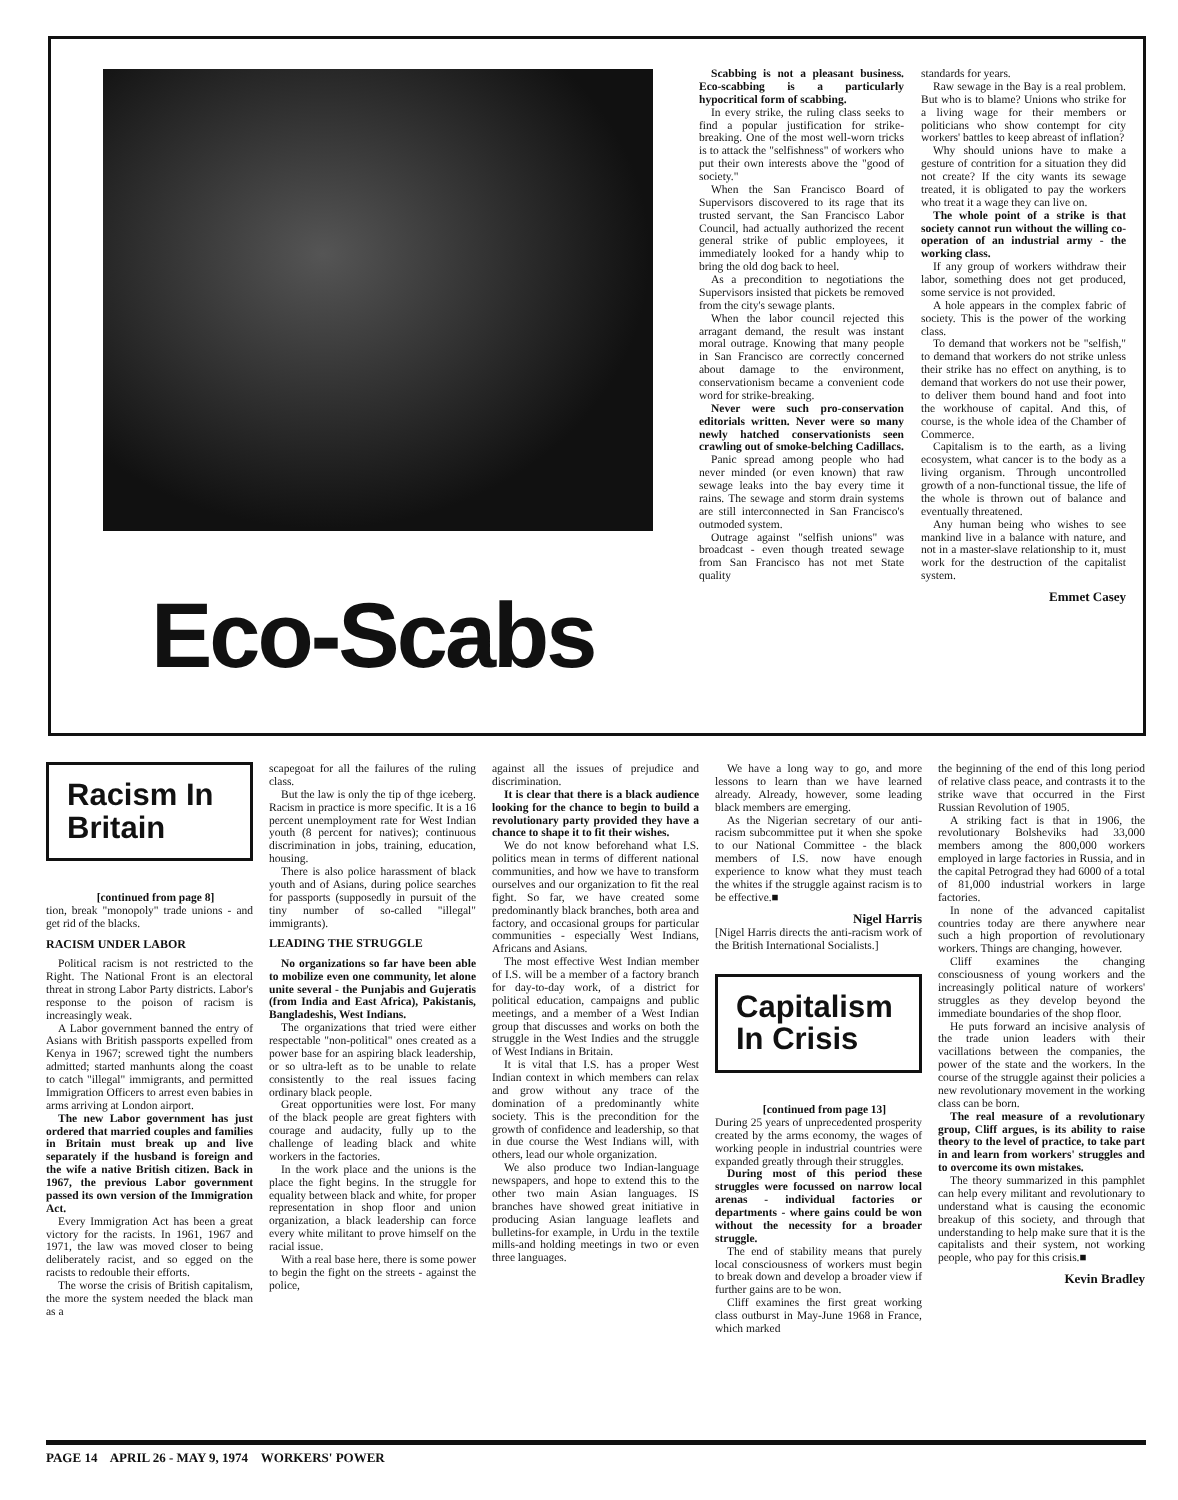Eco-Scabs
Scabbing is not a pleasant business. Eco-scabbing is a particularly hypocritical form of scabbing.
In every strike, the ruling class seeks to find a popular justification for strike-breaking. One of the most well-worn tricks is to attack the "selfishness" of workers who put their own interests above the "good of society."
When the San Francisco Board of Supervisors discovered to its rage that its trusted servant, the San Francisco Labor Council, had actually authorized the recent general strike of public employees, it immediately looked for a handy whip to bring the old dog back to heel.
As a precondition to negotiations the Supervisors insisted that pickets be removed from the city's sewage plants.
When the labor council rejected this arragant demand, the result was instant moral outrage. Knowing that many people in San Francisco are correctly concerned about damage to the environment, conservationism became a convenient code word for strike-breaking.
Never were such pro-conservation editorials written. Never were so many newly hatched conservationists seen crawling out of smoke-belching Cadillacs.
Panic spread among people who had never minded (or even known) that raw sewage leaks into the bay every time it rains. The sewage and storm drain systems are still interconnected in San Francisco's outmoded system.
Outrage against "selfish unions" was broadcast - even though treated sewage from San Francisco has not met State quality
standards for years.
Raw sewage in the Bay is a real problem. But who is to blame? Unions who strike for a living wage for their members or politicians who show contempt for city workers' battles to keep abreast of inflation?
Why should unions have to make a gesture of contrition for a situation they did not create? If the city wants its sewage treated, it is obligated to pay the workers who treat it a wage they can live on.
The whole point of a strike is that society cannot run without the willing co-operation of an industrial army - the working class.
If any group of workers withdraw their labor, something does not get produced, some service is not provided.
A hole appears in the complex fabric of society. This is the power of the working class.
To demand that workers not be "selfish," to demand that workers do not strike unless their strike has no effect on anything, is to demand that workers do not use their power, to deliver them bound hand and foot into the workhouse of capital. And this, of course, is the whole idea of the Chamber of Commerce.
Capitalism is to the earth, as a living ecosystem, what cancer is to the body as a living organism. Through uncontrolled growth of a non-functional tissue, the life of the whole is thrown out of balance and eventually threatened.
Any human being who wishes to see mankind live in a balance with nature, and not in a master-slave relationship to it, must work for the destruction of the capitalist system.
Emmet Casey
Racism In
Britain
[continued from page 8]
tion, break "monopoly" trade unions - and get rid of the blacks.
RACISM UNDER LABOR
Political racism is not restricted to the Right. The National Front is an electoral threat in strong Labor Party districts. Labor's response to the poison of racism is increasingly weak.
A Labor government banned the entry of Asians with British passports expelled from Kenya in 1967; screwed tight the numbers admitted; started manhunts along the coast to catch "illegal" immigrants, and permitted Immigration Officers to arrest even babies in arms arriving at London airport.
The new Labor government has just ordered that married couples and families in Britain must break up and live separately if the husband is foreign and the wife a native British citizen. Back in 1967, the previous Labor government passed its own version of the Immigration Act.
Every Immigration Act has been a great victory for the racists. In 1961, 1967 and 1971, the law was moved closer to being deliberately racist, and so egged on the racists to redouble their efforts.
The worse the crisis of British capitalism, the more the system needed the black man as a
scapegoat for all the failures of the ruling class.
But the law is only the tip of thge iceberg. Racism in practice is more specific. It is a 16 percent unemployment rate for West Indian youth (8 percent for natives); continuous discrimination in jobs, training, education, housing.
There is also police harassment of black youth and of Asians, during police searches for passports (supposedly in pursuit of the tiny number of so-called "illegal" immigrants).
LEADING THE STRUGGLE
No organizations so far have been able to mobilize even one community, let alone unite several - the Punjabis and Gujeratis (from India and East Africa), Pakistanis, Bangladeshis, West Indians.
The organizations that tried were either respectable "non-political" ones created as a power base for an aspiring black leadership, or so ultra-left as to be unable to relate consistently to the real issues facing ordinary black people.
Great opportunities were lost. For many of the black people are great fighters with courage and audacity, fully up to the challenge of leading black and white workers in the factories.
In the work place and the unions is the place the fight begins. In the struggle for equality between black and white, for proper representation in shop floor and union organization, a black leadership can force every white militant to prove himself on the racial issue.
With a real base here, there is some power to begin the fight on the streets - against the police,
against all the issues of prejudice and discrimination.
It is clear that there is a black audience looking for the chance to begin to build a revolutionary party provided they have a chance to shape it to fit their wishes.
We do not know beforehand what I.S. politics mean in terms of different national communities, and how we have to transform ourselves and our organization to fit the real fight. So far, we have created some predominantly black branches, both area and factory, and occasional groups for particular communities - especially West Indians, Africans and Asians.
The most effective West Indian member of I.S. will be a member of a factory branch for day-to-day work, of a district for political education, campaigns and public meetings, and a member of a West Indian group that discusses and works on both the struggle in the West Indies and the struggle of West Indians in Britain.
It is vital that I.S. has a proper West Indian context in which members can relax and grow without any trace of the domination of a predominantly white society. This is the precondition for the growth of confidence and leadership, so that in due course the West Indians will, with others, lead our whole organization.
We also produce two Indian-language newspapers, and hope to extend this to the other two main Asian languages. IS branches have showed great initiative in producing Asian language leaflets and bulletins-for example, in Urdu in the textile mills-and holding meetings in two or even three languages.
We have a long way to go, and more lessons to learn than we have learned already. Already, however, some leading black members are emerging.
As the Nigerian secretary of our anti-racism subcommittee put it when she spoke to our National Committee - the black members of I.S. now have enough experience to know what they must teach the whites if the struggle against racism is to be effective.■
Nigel Harris
[Nigel Harris directs the anti-racism work of the British International Socialists.]
Capitalism
In Crisis
[continued from page 13]
During 25 years of unprecedented prosperity created by the arms economy, the wages of working people in industrial countries were expanded greatly through their struggles.
During most of this period these struggles were focussed on narrow local arenas - individual factories or departments - where gains could be won without the necessity for a broader struggle.
The end of stability means that purely local consciousness of workers must begin to break down and develop a broader view if further gains are to be won.
Cliff examines the first great working class outburst in May-June 1968 in France, which marked
the beginning of the end of this long period of relative class peace, and contrasts it to the strike wave that occurred in the First Russian Revolution of 1905.
A striking fact is that in 1906, the revolutionary Bolsheviks had 33,000 members among the 800,000 workers employed in large factories in Russia, and in the capital Petrograd they had 6000 of a total of 81,000 industrial workers in large factories.
In none of the advanced capitalist countries today are there anywhere near such a high proportion of revolutionary workers. Things are changing, however.
Cliff examines the changing consciousness of young workers and the increasingly political nature of workers' struggles as they develop beyond the immediate boundaries of the shop floor.
He puts forward an incisive analysis of the trade union leaders with their vacillations between the companies, the power of the state and the workers. In the course of the struggle against their policies a new revolutionary movement in the working class can be born.
The real measure of a revolutionary group, Cliff argues, is its ability to raise theory to the level of practice, to take part in and learn from workers' struggles and to overcome its own mistakes.
The theory summarized in this pamphlet can help every militant and revolutionary to understand what is causing the economic breakup of this society, and through that understanding to help make sure that it is the capitalists and their system, not working people, who pay for this crisis.■
Kevin Bradley
PAGE 14 APRIL 26 - MAY 9, 1974 WORKERS' POWER